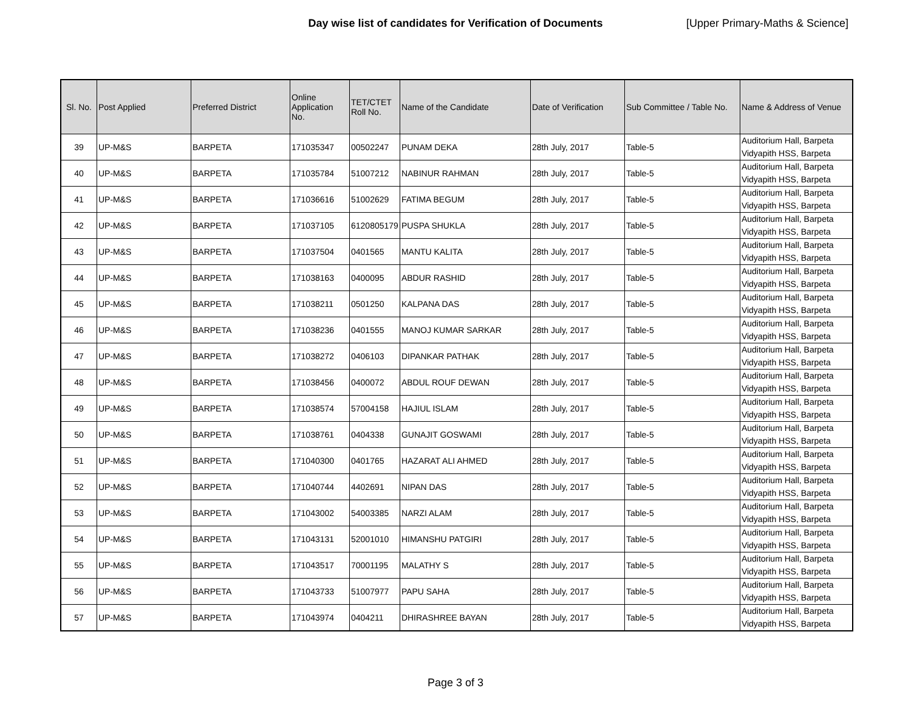Day wise list of candidates for Verification of Documents
[Upper Primary-Maths & Science]
| Sl. No. | Post Applied | Preferred District | Online Application No. | TET/CTET Roll No. | Name of the Candidate | Date of Verification | Sub Committee / Table No. | Name & Address of Venue |
| --- | --- | --- | --- | --- | --- | --- | --- | --- |
| 39 | UP-M&S | BARPETA | 171035347 | 00502247 | PUNAM DEKA | 28th July, 2017 | Table-5 | Auditorium Hall, Barpeta Vidyapith HSS, Barpeta |
| 40 | UP-M&S | BARPETA | 171035784 | 51007212 | NABINUR RAHMAN | 28th July, 2017 | Table-5 | Auditorium Hall, Barpeta Vidyapith HSS, Barpeta |
| 41 | UP-M&S | BARPETA | 171036616 | 51002629 | FATIMA BEGUM | 28th July, 2017 | Table-5 | Auditorium Hall, Barpeta Vidyapith HSS, Barpeta |
| 42 | UP-M&S | BARPETA | 171037105 | 6120805179 | PUSPA SHUKLA | 28th July, 2017 | Table-5 | Auditorium Hall, Barpeta Vidyapith HSS, Barpeta |
| 43 | UP-M&S | BARPETA | 171037504 | 0401565 | MANTU KALITA | 28th July, 2017 | Table-5 | Auditorium Hall, Barpeta Vidyapith HSS, Barpeta |
| 44 | UP-M&S | BARPETA | 171038163 | 0400095 | ABDUR RASHID | 28th July, 2017 | Table-5 | Auditorium Hall, Barpeta Vidyapith HSS, Barpeta |
| 45 | UP-M&S | BARPETA | 171038211 | 0501250 | KALPANA DAS | 28th July, 2017 | Table-5 | Auditorium Hall, Barpeta Vidyapith HSS, Barpeta |
| 46 | UP-M&S | BARPETA | 171038236 | 0401555 | MANOJ KUMAR SARKAR | 28th July, 2017 | Table-5 | Auditorium Hall, Barpeta Vidyapith HSS, Barpeta |
| 47 | UP-M&S | BARPETA | 171038272 | 0406103 | DIPANKAR PATHAK | 28th July, 2017 | Table-5 | Auditorium Hall, Barpeta Vidyapith HSS, Barpeta |
| 48 | UP-M&S | BARPETA | 171038456 | 0400072 | ABDUL ROUF DEWAN | 28th July, 2017 | Table-5 | Auditorium Hall, Barpeta Vidyapith HSS, Barpeta |
| 49 | UP-M&S | BARPETA | 171038574 | 57004158 | HAJIUL ISLAM | 28th July, 2017 | Table-5 | Auditorium Hall, Barpeta Vidyapith HSS, Barpeta |
| 50 | UP-M&S | BARPETA | 171038761 | 0404338 | GUNAJIT GOSWAMI | 28th July, 2017 | Table-5 | Auditorium Hall, Barpeta Vidyapith HSS, Barpeta |
| 51 | UP-M&S | BARPETA | 171040300 | 0401765 | HAZARAT ALI AHMED | 28th July, 2017 | Table-5 | Auditorium Hall, Barpeta Vidyapith HSS, Barpeta |
| 52 | UP-M&S | BARPETA | 171040744 | 4402691 | NIPAN DAS | 28th July, 2017 | Table-5 | Auditorium Hall, Barpeta Vidyapith HSS, Barpeta |
| 53 | UP-M&S | BARPETA | 171043002 | 54003385 | NARZI ALAM | 28th July, 2017 | Table-5 | Auditorium Hall, Barpeta Vidyapith HSS, Barpeta |
| 54 | UP-M&S | BARPETA | 171043131 | 52001010 | HIMANSHU PATGIRI | 28th July, 2017 | Table-5 | Auditorium Hall, Barpeta Vidyapith HSS, Barpeta |
| 55 | UP-M&S | BARPETA | 171043517 | 70001195 | MALATHY S | 28th July, 2017 | Table-5 | Auditorium Hall, Barpeta Vidyapith HSS, Barpeta |
| 56 | UP-M&S | BARPETA | 171043733 | 51007977 | PAPU SAHA | 28th July, 2017 | Table-5 | Auditorium Hall, Barpeta Vidyapith HSS, Barpeta |
| 57 | UP-M&S | BARPETA | 171043974 | 0404211 | DHIRASHREE BAYAN | 28th July, 2017 | Table-5 | Auditorium Hall, Barpeta Vidyapith HSS, Barpeta |
Page 3 of 3